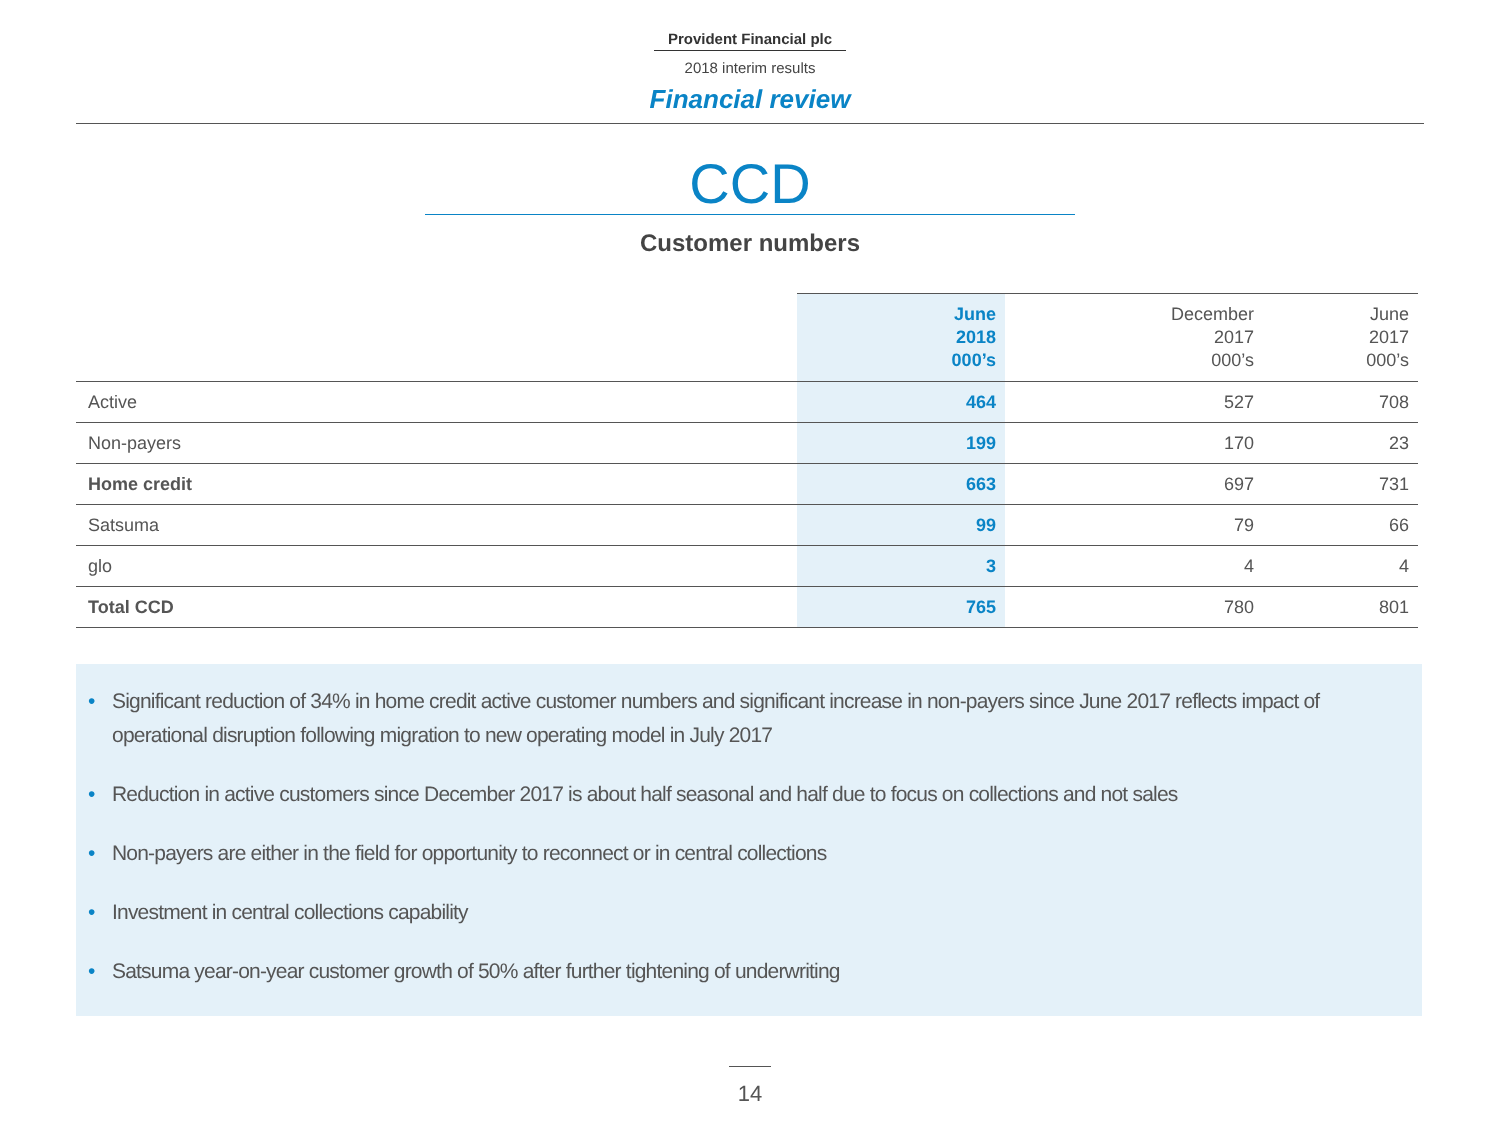Provident Financial plc
2018 interim results
Financial review
CCD
Customer numbers
| | June 2018 000’s | December 2017 000’s | June 2017 000’s |
| --- | --- | --- | --- |
| Active | 464 | 527 | 708 |
| Non-payers | 199 | 170 | 23 |
| Home credit | 663 | 697 | 731 |
| Satsuma | 99 | 79 | 66 |
| glo | 3 | 4 | 4 |
| Total CCD | 765 | 780 | 801 |
• Significant reduction of 34% in home credit active customer numbers and significant increase in non-payers since June 2017 reflects impact of operational disruption following migration to new operating model in July 2017
• Reduction in active customers since December 2017 is about half seasonal and half due to focus on collections and not sales
• Non-payers are either in the field for opportunity to reconnect or in central collections
• Investment in central collections capability
• Satsuma year-on-year customer growth of 50% after further tightening of underwriting
14